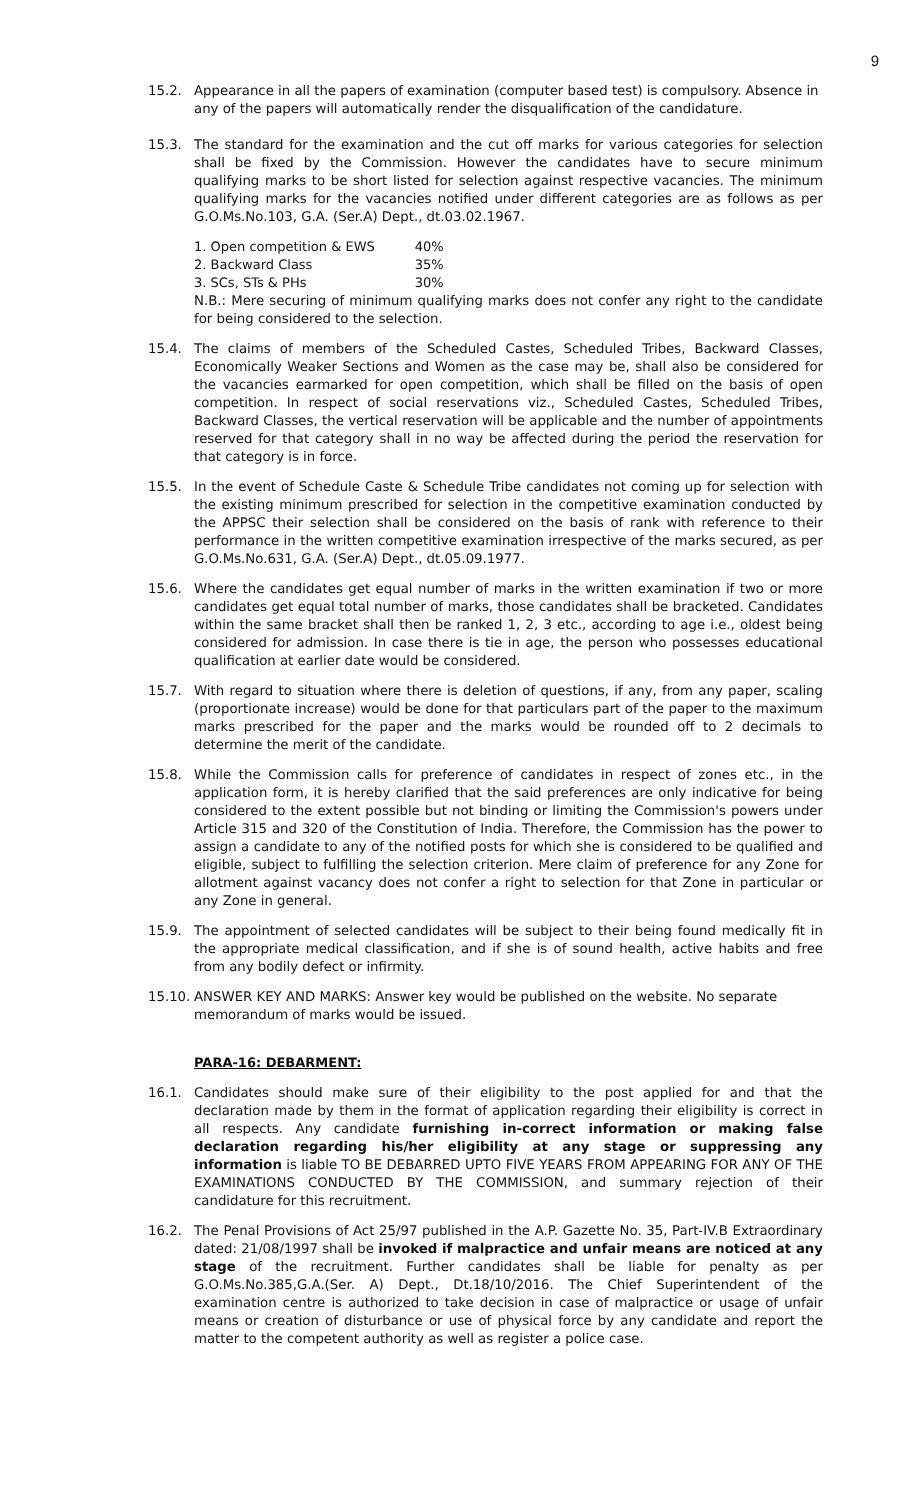9
15.2. Appearance in all the papers of examination (computer based test) is compulsory. Absence in any of the papers will automatically render the disqualification of the candidature.
15.3. The standard for the examination and the cut off marks for various categories for selection shall be fixed by the Commission. However the candidates have to secure minimum qualifying marks to be short listed for selection against respective vacancies. The minimum qualifying marks for the vacancies notified under different categories are as follows as per G.O.Ms.No.103, G.A. (Ser.A) Dept., dt.03.02.1967.
| 1. Open competition & EWS | 40% |
| 2. Backward Class | 35% |
| 3. SCs, STs & PHs | 30% |
N.B.: Mere securing of minimum qualifying marks does not confer any right to the candidate for being considered to the selection.
15.4. The claims of members of the Scheduled Castes, Scheduled Tribes, Backward Classes, Economically Weaker Sections and Women as the case may be, shall also be considered for the vacancies earmarked for open competition, which shall be filled on the basis of open competition. In respect of social reservations viz., Scheduled Castes, Scheduled Tribes, Backward Classes, the vertical reservation will be applicable and the number of appointments reserved for that category shall in no way be affected during the period the reservation for that category is in force.
15.5. In the event of Schedule Caste & Schedule Tribe candidates not coming up for selection with the existing minimum prescribed for selection in the competitive examination conducted by the APPSC their selection shall be considered on the basis of rank with reference to their performance in the written competitive examination irrespective of the marks secured, as per G.O.Ms.No.631, G.A. (Ser.A) Dept., dt.05.09.1977.
15.6. Where the candidates get equal number of marks in the written examination if two or more candidates get equal total number of marks, those candidates shall be bracketed. Candidates within the same bracket shall then be ranked 1, 2, 3 etc., according to age i.e., oldest being considered for admission. In case there is tie in age, the person who possesses educational qualification at earlier date would be considered.
15.7. With regard to situation where there is deletion of questions, if any, from any paper, scaling (proportionate increase) would be done for that particulars part of the paper to the maximum marks prescribed for the paper and the marks would be rounded off to 2 decimals to determine the merit of the candidate.
15.8. While the Commission calls for preference of candidates in respect of zones etc., in the application form, it is hereby clarified that the said preferences are only indicative for being considered to the extent possible but not binding or limiting the Commission's powers under Article 315 and 320 of the Constitution of India. Therefore, the Commission has the power to assign a candidate to any of the notified posts for which she is considered to be qualified and eligible, subject to fulfilling the selection criterion. Mere claim of preference for any Zone for allotment against vacancy does not confer a right to selection for that Zone in particular or any Zone in general.
15.9. The appointment of selected candidates will be subject to their being found medically fit in the appropriate medical classification, and if she is of sound health, active habits and free from any bodily defect or infirmity.
15.10.
ANSWER KEY AND MARKS: Answer key would be published on the website. No separate memorandum of marks would be issued.
PARA-16: DEBARMENT:
16.1. Candidates should make sure of their eligibility to the post applied for and that the declaration made by them in the format of application regarding their eligibility is correct in all respects. Any candidate furnishing in-correct information or making false declaration regarding his/her eligibility at any stage or suppressing any information is liable TO BE DEBARRED UPTO FIVE YEARS FROM APPEARING FOR ANY OF THE EXAMINATIONS CONDUCTED BY THE COMMISSION, and summary rejection of their candidature for this recruitment.
16.2. The Penal Provisions of Act 25/97 published in the A.P. Gazette No. 35, Part-IV.B Extraordinary dated: 21/08/1997 shall be invoked if malpractice and unfair means are noticed at any stage of the recruitment. Further candidates shall be liable for penalty as per G.O.Ms.No.385,G.A.(Ser. A) Dept., Dt.18/10/2016. The Chief Superintendent of the examination centre is authorized to take decision in case of malpractice or usage of unfair means or creation of disturbance or use of physical force by any candidate and report the matter to the competent authority as well as register a police case.